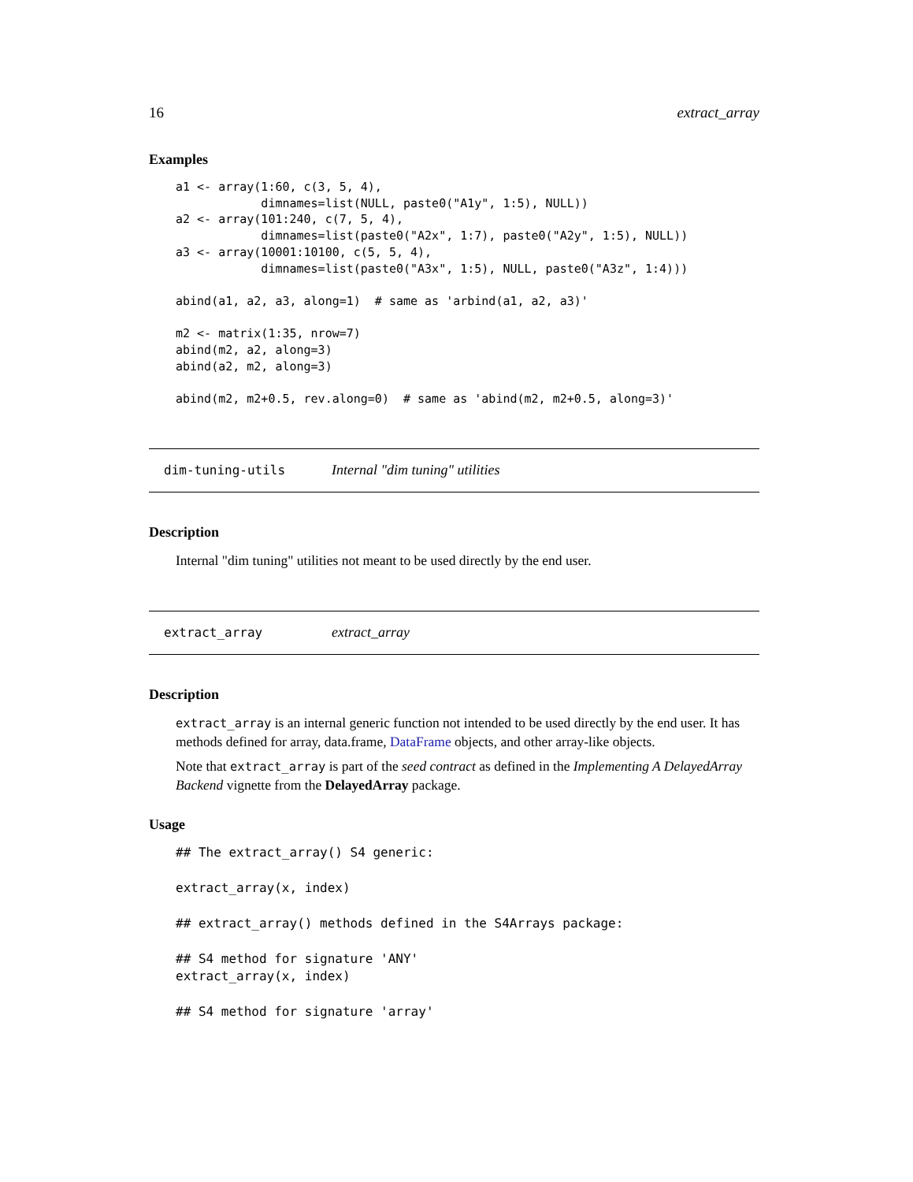16 extract_array
Examples
a1 <- array(1:60, c(3, 5, 4),
            dimnames=list(NULL, paste0("A1y", 1:5), NULL))
a2 <- array(101:240, c(7, 5, 4),
            dimnames=list(paste0("A2x", 1:7), paste0("A2y", 1:5), NULL))
a3 <- array(10001:10100, c(5, 5, 4),
            dimnames=list(paste0("A3x", 1:5), NULL, paste0("A3z", 1:4)))

abind(a1, a2, a3, along=1)  # same as 'arbind(a1, a2, a3)'

m2 <- matrix(1:35, nrow=7)
abind(m2, a2, along=3)
abind(a2, m2, along=3)

abind(m2, m2+0.5, rev.along=0)  # same as 'abind(m2, m2+0.5, along=3)'
dim-tuning-utils Internal "dim tuning" utilities
Description
Internal "dim tuning" utilities not meant to be used directly by the end user.
extract_array extract_array
Description
extract_array is an internal generic function not intended to be used directly by the end user. It has methods defined for array, data.frame, DataFrame objects, and other array-like objects.
Note that extract_array is part of the seed contract as defined in the Implementing A DelayedArray Backend vignette from the DelayedArray package.
Usage
## The extract_array() S4 generic:

extract_array(x, index)

## extract_array() methods defined in the S4Arrays package:

## S4 method for signature 'ANY'
extract_array(x, index)

## S4 method for signature 'array'